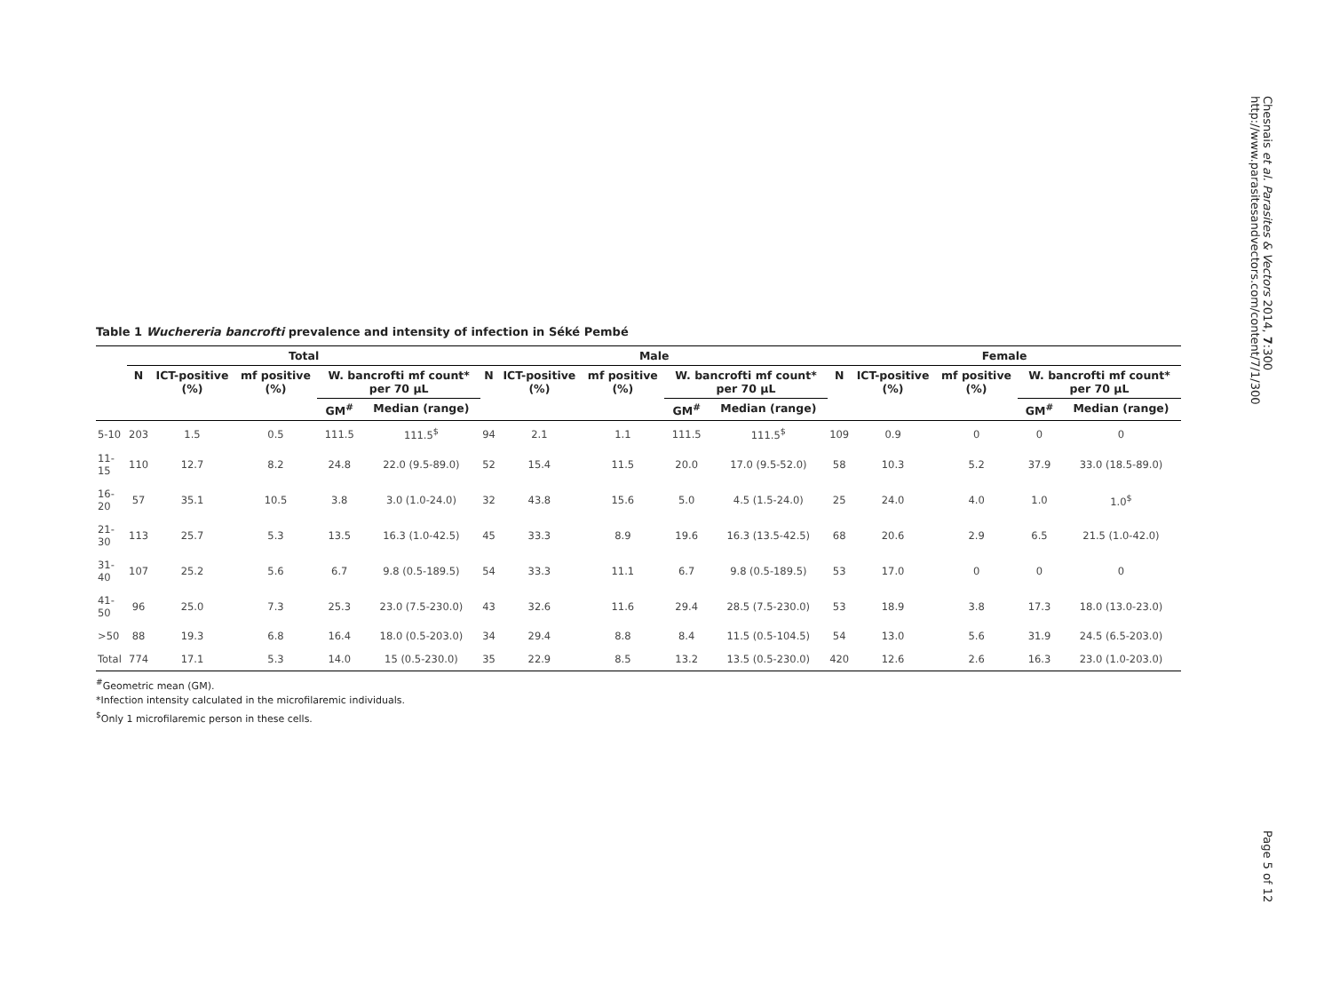Table 1 Wuchereria bancrofti prevalence and intensity of infection in Séké Pembé
| | Total | | | | | Male | | | | | Female | | | | |
| --- | --- | --- | --- | --- | --- | --- | --- | --- | --- | --- | --- | --- | --- | --- | --- |
| | N | ICT-positive (%) | mf positive (%) | W. bancrofti mf count* per 70 µL | | N | ICT-positive (%) | mf positive (%) | W. bancrofti mf count* per 70 µL | | N | ICT-positive (%) | mf positive (%) | W. bancrofti mf count* per 70 µL | |
| | | | | GM<sup>#</sup> | Median (range) | | | | GM<sup>#</sup> | Median (range) | | | | GM<sup>#</sup> | Median (range) |
| 5-10 | 203 | 1.5 | 0.5 | 111.5 | 111.5<sup>$</sup> | 94 | 2.1 | 1.1 | 111.5 | 111.5<sup>$</sup> | 109 | 0.9 | 0 | 0 | 0 |
| 11-15 | 110 | 12.7 | 8.2 | 24.8 | 22.0 (9.5-89.0) | 52 | 15.4 | 11.5 | 20.0 | 17.0 (9.5-52.0) | 58 | 10.3 | 5.2 | 37.9 | 33.0 (18.5-89.0) |
| 16-20 | 57 | 35.1 | 10.5 | 3.8 | 3.0 (1.0-24.0) | 32 | 43.8 | 15.6 | 5.0 | 4.5 (1.5-24.0) | 25 | 24.0 | 4.0 | 1.0 | 1.0<sup>$</sup> |
| 21-30 | 113 | 25.7 | 5.3 | 13.5 | 16.3 (1.0-42.5) | 45 | 33.3 | 8.9 | 19.6 | 16.3 (13.5-42.5) | 68 | 20.6 | 2.9 | 6.5 | 21.5 (1.0-42.0) |
| 31-40 | 107 | 25.2 | 5.6 | 6.7 | 9.8 (0.5-189.5) | 54 | 33.3 | 11.1 | 6.7 | 9.8 (0.5-189.5) | 53 | 17.0 | 0 | 0 | 0 |
| 41-50 | 96 | 25.0 | 7.3 | 25.3 | 23.0 (7.5-230.0) | 43 | 32.6 | 11.6 | 29.4 | 28.5 (7.5-230.0) | 53 | 18.9 | 3.8 | 17.3 | 18.0 (13.0-23.0) |
| >50 | 88 | 19.3 | 6.8 | 16.4 | 18.0 (0.5-203.0) | 34 | 29.4 | 8.8 | 8.4 | 11.5 (0.5-104.5) | 54 | 13.0 | 5.6 | 31.9 | 24.5 (6.5-203.0) |
| Total | 774 | 17.1 | 5.3 | 14.0 | 15 (0.5-230.0) | 35 | 22.9 | 8.5 | 13.2 | 13.5 (0.5-230.0) | 420 | 12.6 | 2.6 | 16.3 | 23.0 (1.0-203.0) |
<sup>#</sup> Geometric mean (GM).
*Infection intensity calculated in the microfilaremic individuals.
<sup>$</sup>Only 1 microfilaremic person in these cells.
Chesnais et al. Parasites & Vectors 2014, 7:300
http://www.parasitesandvectors.com/content/7/1/300
Page 5 of 12